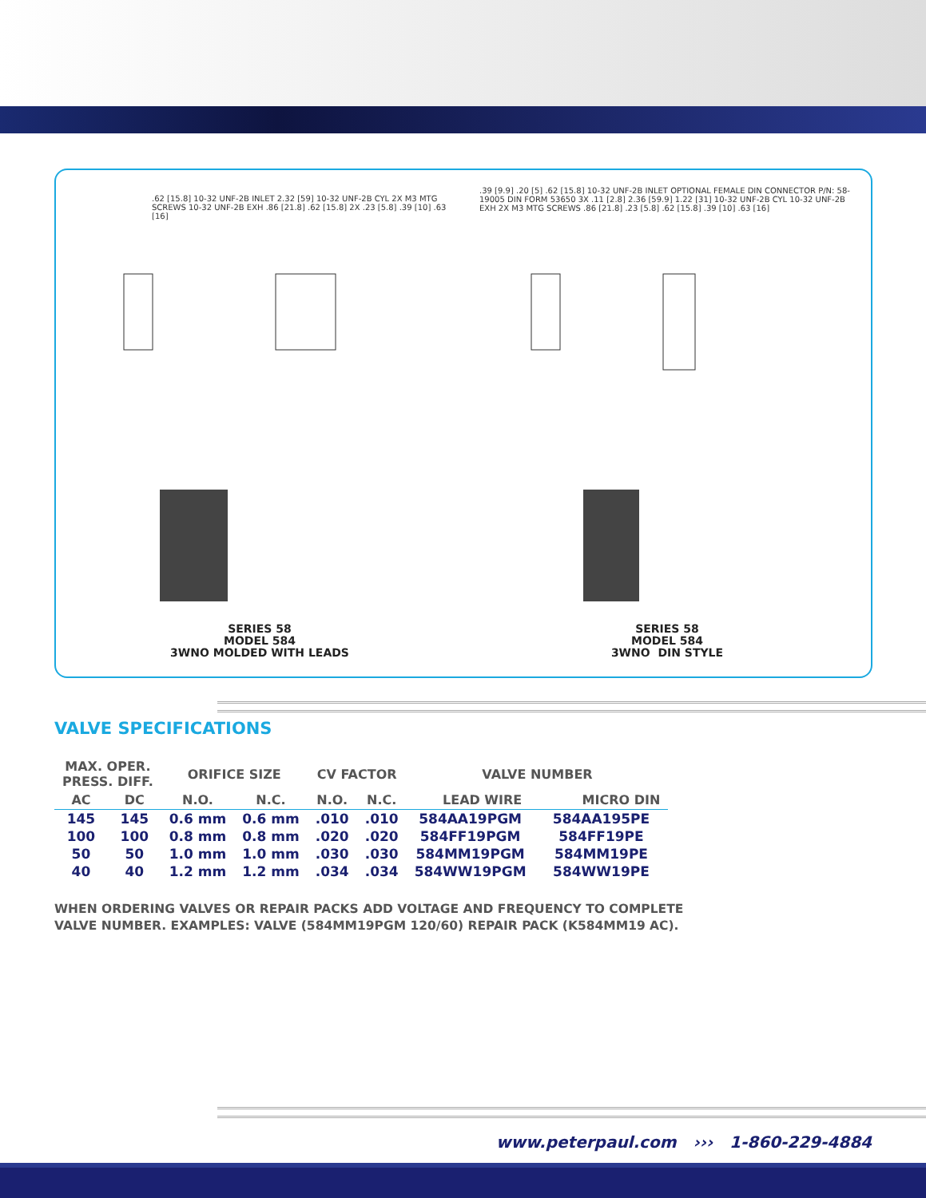.62 [15.8] 10-32 UNF-2B INLET 2.32 [59] 10-32 UNF-2B CYL 2X M3 MTG SCREWS 10-32 UNF-2B EXH .86 [21.8] .62 [15.8] 2X .23 [5.8] .39 [10] .63 [16]
SERIES 58
MODEL 584
3WNO MOLDED WITH LEADS
.39 [9.9] .20 [5] .62 [15.8] 10-32 UNF-2B INLET OPTIONAL FEMALE DIN CONNECTOR P/N: 58-19005 DIN FORM 53650 3X .11 [2.8] 2.36 [59.9] 1.22 [31] 10-32 UNF-2B CYL 10-32 UNF-2B EXH 2X M3 MTG SCREWS .86 [21.8] .23 [5.8] .62 [15.8] .39 [10] .63 [16]
SERIES 58
MODEL 584
3WNO DIN STYLE
VALVE SPECIFICATIONS
| MAX. OPER. PRESS. DIFF. | | ORIFICE SIZE | | CV FACTOR | | VALVE NUMBER | |
| --- | --- | --- | --- | --- | --- | --- | --- |
| AC | DC | N.O. | N.C. | N.O. | N.C. | LEAD WIRE | MICRO DIN |
| 145 | 145 | 0.6 mm | 0.6 mm | .010 | .010 | 584AA19PGM | 584AA195PE |
| 100 | 100 | 0.8 mm | 0.8 mm | .020 | .020 | 584FF19PGM | 584FF19PE |
| 50 | 50 | 1.0 mm | 1.0 mm | .030 | .030 | 584MM19PGM | 584MM19PE |
| 40 | 40 | 1.2 mm | 1.2 mm | .034 | .034 | 584WW19PGM | 584WW19PE |
WHEN ORDERING VALVES OR REPAIR PACKS ADD VOLTAGE AND FREQUENCY TO COMPLETE
VALVE NUMBER. EXAMPLES: VALVE (584MM19PGM 120/60) REPAIR PACK (K584MM19 AC).
www.peterpaul.com ››› 1-860-229-4884